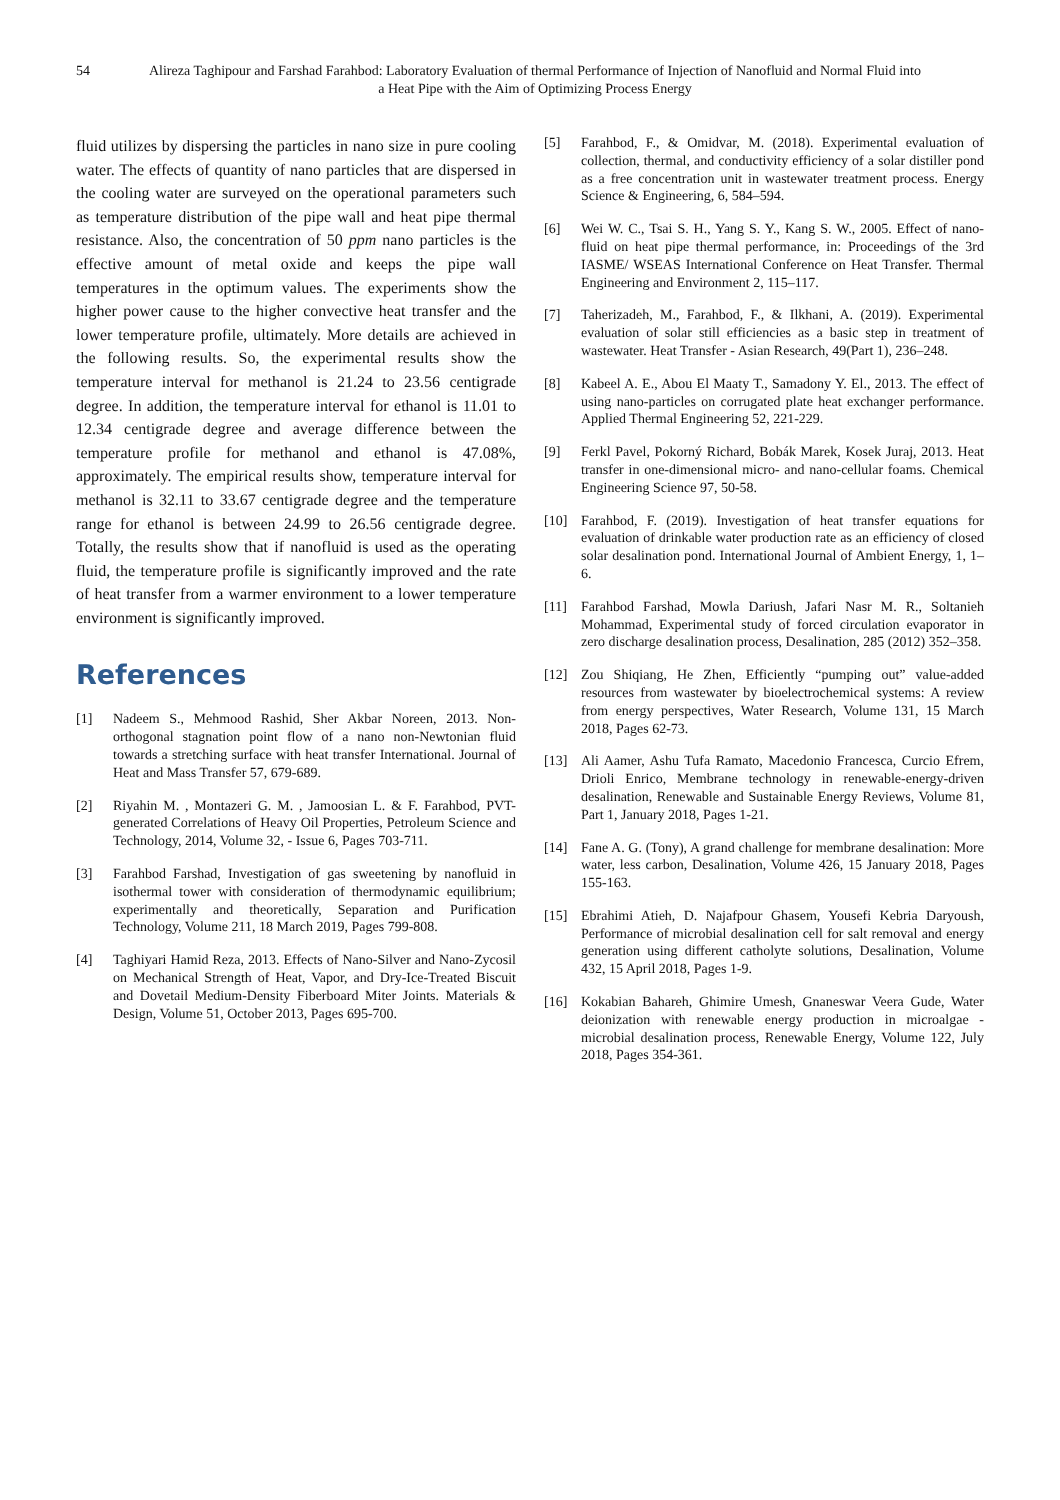54 Alireza Taghipour and Farshad Farahbod: Laboratory Evaluation of thermal Performance of Injection of Nanofluid and Normal Fluid into a Heat Pipe with the Aim of Optimizing Process Energy
fluid utilizes by dispersing the particles in nano size in pure cooling water. The effects of quantity of nano particles that are dispersed in the cooling water are surveyed on the operational parameters such as temperature distribution of the pipe wall and heat pipe thermal resistance. Also, the concentration of 50 ppm nano particles is the effective amount of metal oxide and keeps the pipe wall temperatures in the optimum values. The experiments show the higher power cause to the higher convective heat transfer and the lower temperature profile, ultimately. More details are achieved in the following results. So, the experimental results show the temperature interval for methanol is 21.24 to 23.56 centigrade degree. In addition, the temperature interval for ethanol is 11.01 to 12.34 centigrade degree and average difference between the temperature profile for methanol and ethanol is 47.08%, approximately. The empirical results show, temperature interval for methanol is 32.11 to 33.67 centigrade degree and the temperature range for ethanol is between 24.99 to 26.56 centigrade degree. Totally, the results show that if nanofluid is used as the operating fluid, the temperature profile is significantly improved and the rate of heat transfer from a warmer environment to a lower temperature environment is significantly improved.
References
[1] Nadeem S., Mehmood Rashid, Sher Akbar Noreen, 2013. Non-orthogonal stagnation point flow of a nano non-Newtonian fluid towards a stretching surface with heat transfer International. Journal of Heat and Mass Transfer 57, 679-689.
[2] Riyahin M. , Montazeri G. M. , Jamoosian L. & F. Farahbod, PVT-generated Correlations of Heavy Oil Properties, Petroleum Science and Technology, 2014, Volume 32, - Issue 6, Pages 703-711.
[3] Farahbod Farshad, Investigation of gas sweetening by nanofluid in isothermal tower with consideration of thermodynamic equilibrium; experimentally and theoretically, Separation and Purification Technology, Volume 211, 18 March 2019, Pages 799-808.
[4] Taghiyari Hamid Reza, 2013. Effects of Nano-Silver and Nano-Zycosil on Mechanical Strength of Heat, Vapor, and Dry-Ice-Treated Biscuit and Dovetail Medium-Density Fiberboard Miter Joints. Materials & Design, Volume 51, October 2013, Pages 695-700.
[5] Farahbod, F., & Omidvar, M. (2018). Experimental evaluation of collection, thermal, and conductivity efficiency of a solar distiller pond as a free concentration unit in wastewater treatment process. Energy Science & Engineering, 6, 584–594.
[6] Wei W. C., Tsai S. H., Yang S. Y., Kang S. W., 2005. Effect of nano-fluid on heat pipe thermal performance, in: Proceedings of the 3rd IASME/ WSEAS International Conference on Heat Transfer. Thermal Engineering and Environment 2, 115–117.
[7] Taherizadeh, M., Farahbod, F., & Ilkhani, A. (2019). Experimental evaluation of solar still efficiencies as a basic step in treatment of wastewater. Heat Transfer - Asian Research, 49(Part 1), 236–248.
[8] Kabeel A. E., Abou El Maaty T., Samadony Y. El., 2013. The effect of using nano-particles on corrugated plate heat exchanger performance. Applied Thermal Engineering 52, 221-229.
[9] Ferkl Pavel, Pokorný Richard, Bobák Marek, Kosek Juraj, 2013. Heat transfer in one-dimensional micro- and nano-cellular foams. Chemical Engineering Science 97, 50-58.
[10] Farahbod, F. (2019). Investigation of heat transfer equations for evaluation of drinkable water production rate as an efficiency of closed solar desalination pond. International Journal of Ambient Energy, 1, 1–6.
[11] Farahbod Farshad, Mowla Dariush, Jafari Nasr M. R., Soltanieh Mohammad, Experimental study of forced circulation evaporator in zero discharge desalination process, Desalination, 285 (2012) 352–358.
[12] Zou Shiqiang, He Zhen, Efficiently “pumping out” value-added resources from wastewater by bioelectrochemical systems: A review from energy perspectives, Water Research, Volume 131, 15 March 2018, Pages 62-73.
[13] Ali Aamer, Ashu Tufa Ramato, Macedonio Francesca, Curcio Efrem, Drioli Enrico, Membrane technology in renewable-energy-driven desalination, Renewable and Sustainable Energy Reviews, Volume 81, Part 1, January 2018, Pages 1-21.
[14] Fane A. G. (Tony), A grand challenge for membrane desalination: More water, less carbon, Desalination, Volume 426, 15 January 2018, Pages 155-163.
[15] Ebrahimi Atieh, D. Najafpour Ghasem, Yousefi Kebria Daryoush, Performance of microbial desalination cell for salt removal and energy generation using different catholyte solutions, Desalination, Volume 432, 15 April 2018, Pages 1-9.
[16] Kokabian Bahareh, Ghimire Umesh, Gnaneswar Veera Gude, Water deionization with renewable energy production in microalgae - microbial desalination process, Renewable Energy, Volume 122, July 2018, Pages 354-361.